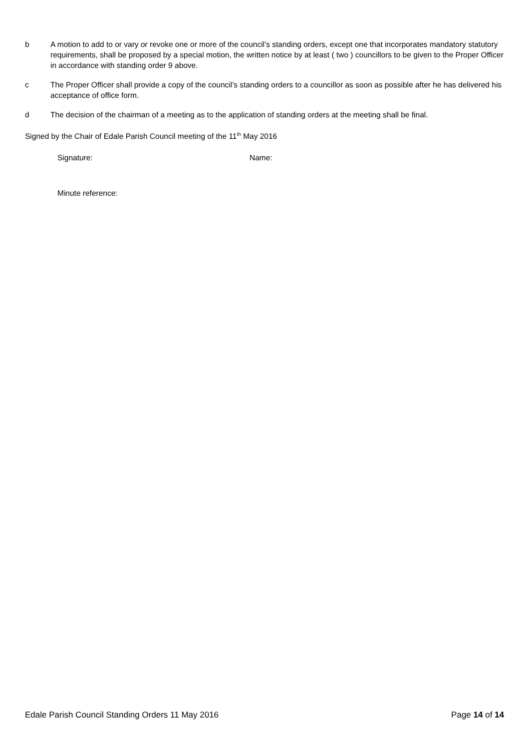b A motion to add to or vary or revoke one or more of the council’s standing orders, except one that incorporates mandatory statutory requirements, shall be proposed by a special motion, the written notice by at least ( two ) councillors to be given to the Proper Officer in accordance with standing order 9 above.
c The Proper Officer shall provide a copy of the council’s standing orders to a councillor as soon as possible after he has delivered his acceptance of office form.
d The decision of the chairman of a meeting as to the application of standing orders at the meeting shall be final.
Signed by the Chair of Edale Parish Council meeting of the 11<sup>th</sup> May 2016
Signature: Name:
Minute reference:
Edale Parish Council Standing Orders 11 May 2016
Page 14 of 14